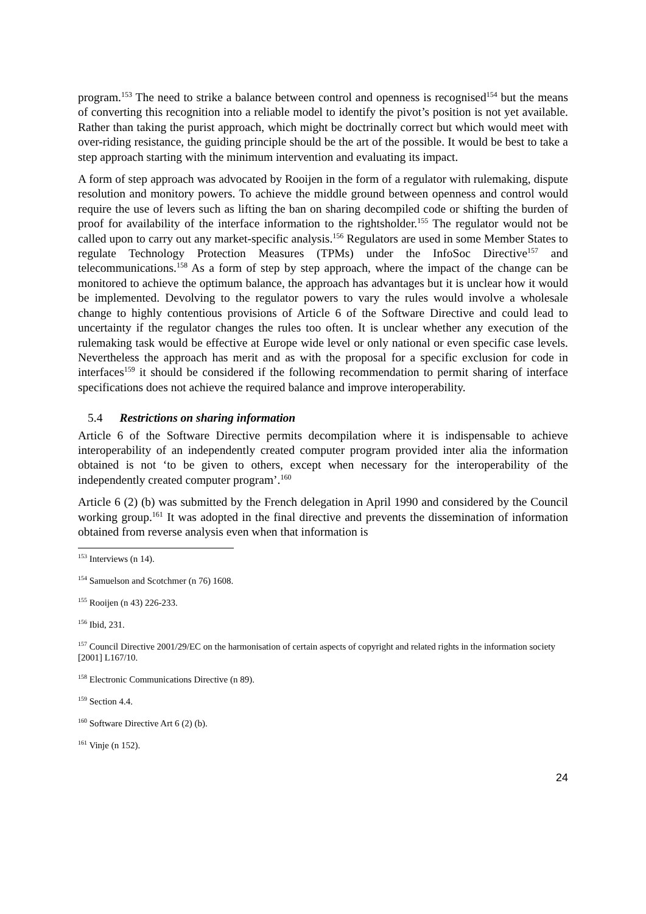program.<sup>153</sup> The need to strike a balance between control and openness is recognised<sup>154</sup> but the means of converting this recognition into a reliable model to identify the pivot’s position is not yet available. Rather than taking the purist approach, which might be doctrinally correct but which would meet with over-riding resistance, the guiding principle should be the art of the possible. It would be best to take a step approach starting with the minimum intervention and evaluating its impact.
A form of step approach was advocated by Rooijen in the form of a regulator with rulemaking, dispute resolution and monitory powers. To achieve the middle ground between openness and control would require the use of levers such as lifting the ban on sharing decompiled code or shifting the burden of proof for availability of the interface information to the rightsholder.<sup>155</sup> The regulator would not be called upon to carry out any market-specific analysis.<sup>156</sup> Regulators are used in some Member States to regulate Technology Protection Measures (TPMs) under the InfoSoc Directive<sup>157</sup> and telecommunications.<sup>158</sup> As a form of step by step approach, where the impact of the change can be monitored to achieve the optimum balance, the approach has advantages but it is unclear how it would be implemented. Devolving to the regulator powers to vary the rules would involve a wholesale change to highly contentious provisions of Article 6 of the Software Directive and could lead to uncertainty if the regulator changes the rules too often. It is unclear whether any execution of the rulemaking task would be effective at Europe wide level or only national or even specific case levels. Nevertheless the approach has merit and as with the proposal for a specific exclusion for code in interfaces<sup>159</sup> it should be considered if the following recommendation to permit sharing of interface specifications does not achieve the required balance and improve interoperability.
5.4 Restrictions on sharing information
Article 6 of the Software Directive permits decompilation where it is indispensable to achieve interoperability of an independently created computer program provided inter alia the information obtained is not ‘to be given to others, except when necessary for the interoperability of the independently created computer program’.<sup>160</sup>
Article 6 (2) (b) was submitted by the French delegation in April 1990 and considered by the Council working group.<sup>161</sup> It was adopted in the final directive and prevents the dissemination of information obtained from reverse analysis even when that information is
<sup>153</sup> Interviews (n 14).
<sup>154</sup> Samuelson and Scotchmer (n 76) 1608.
<sup>155</sup> Rooijen (n 43) 226-233.
<sup>156</sup> Ibid, 231.
<sup>157</sup> Council Directive 2001/29/EC on the harmonisation of certain aspects of copyright and related rights in the information society [2001] L167/10.
<sup>158</sup> Electronic Communications Directive (n 89).
<sup>159</sup> Section 4.4.
<sup>160</sup> Software Directive Art 6 (2) (b).
<sup>161</sup> Vinje (n 152).
24